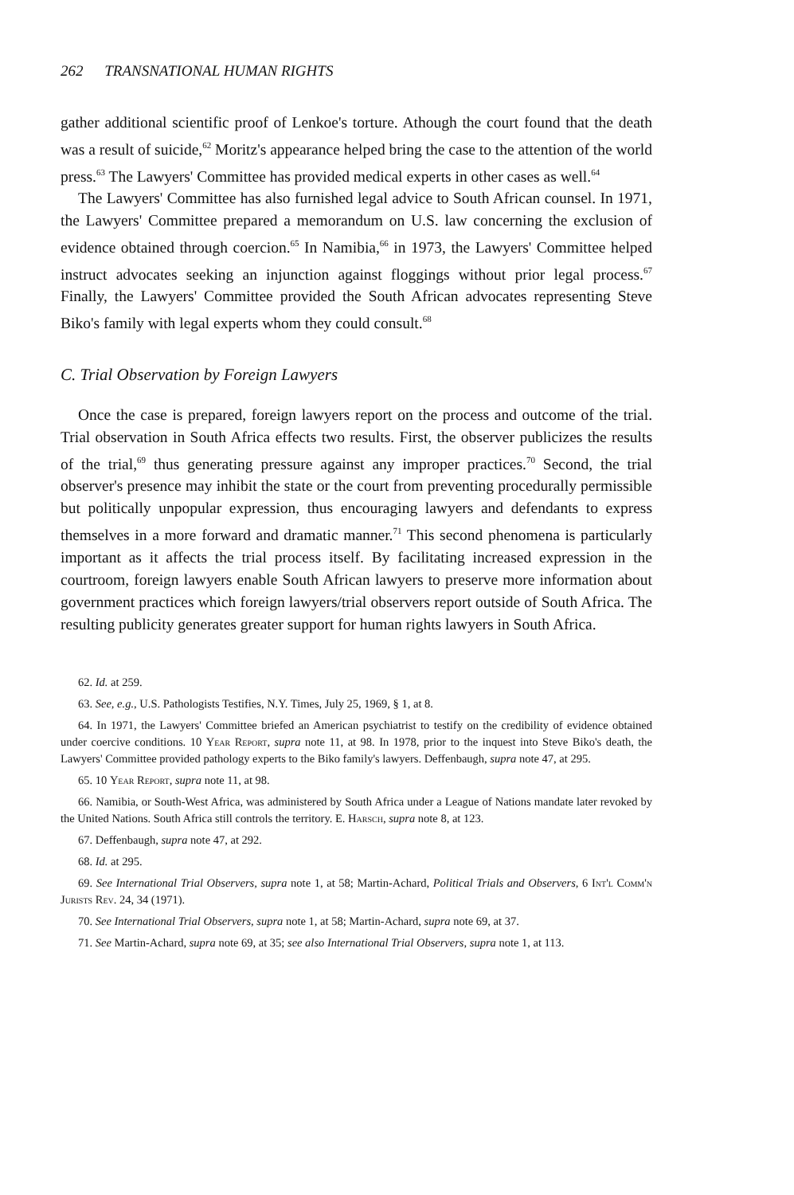262 TRANSNATIONAL HUMAN RIGHTS
gather additional scientific proof of Lenkoe's torture. Athough the court found that the death was a result of suicide,<sup>62</sup> Moritz's appearance helped bring the case to the attention of the world press.<sup>63</sup> The Lawyers' Committee has provided medical experts in other cases as well.<sup>64</sup>
The Lawyers' Committee has also furnished legal advice to South African counsel. In 1971, the Lawyers' Committee prepared a memorandum on U.S. law concerning the exclusion of evidence obtained through coercion.<sup>65</sup> In Namibia,<sup>66</sup> in 1973, the Lawyers' Committee helped instruct advocates seeking an injunction against floggings without prior legal process.<sup>67</sup> Finally, the Lawyers' Committee provided the South African advocates representing Steve Biko's family with legal experts whom they could consult.<sup>68</sup>
C. Trial Observation by Foreign Lawyers
Once the case is prepared, foreign lawyers report on the process and outcome of the trial. Trial observation in South Africa effects two results. First, the observer publicizes the results of the trial,<sup>69</sup> thus generating pressure against any improper practices.<sup>70</sup> Second, the trial observer's presence may inhibit the state or the court from preventing procedurally permissible but politically unpopular expression, thus encouraging lawyers and defendants to express themselves in a more forward and dramatic manner.<sup>71</sup> This second phenomena is particularly important as it affects the trial process itself. By facilitating increased expression in the courtroom, foreign lawyers enable South African lawyers to preserve more information about government practices which foreign lawyers/trial observers report outside of South Africa. The resulting publicity generates greater support for human rights lawyers in South Africa.
62. Id. at 259.
63. See, e.g., U.S. Pathologists Testifies, N.Y. Times, July 25, 1969, § 1, at 8.
64. In 1971, the Lawyers' Committee briefed an American psychiatrist to testify on the credibility of evidence obtained under coercive conditions. 10 Year Report, supra note 11, at 98. In 1978, prior to the inquest into Steve Biko's death, the Lawyers' Committee provided pathology experts to the Biko family's lawyers. Deffenbaugh, supra note 47, at 295.
65. 10 Year Report, supra note 11, at 98.
66. Namibia, or South-West Africa, was administered by South Africa under a League of Nations mandate later revoked by the United Nations. South Africa still controls the territory. E. Harsch, supra note 8, at 123.
67. Deffenbaugh, supra note 47, at 292.
68. Id. at 295.
69. See International Trial Observers, supra note 1, at 58; Martin-Achard, Political Trials and Observers, 6 Int'l Comm'n Jurists Rev. 24, 34 (1971).
70. See International Trial Observers, supra note 1, at 58; Martin-Achard, supra note 69, at 37.
71. See Martin-Achard, supra note 69, at 35; see also International Trial Observers, supra note 1, at 113.